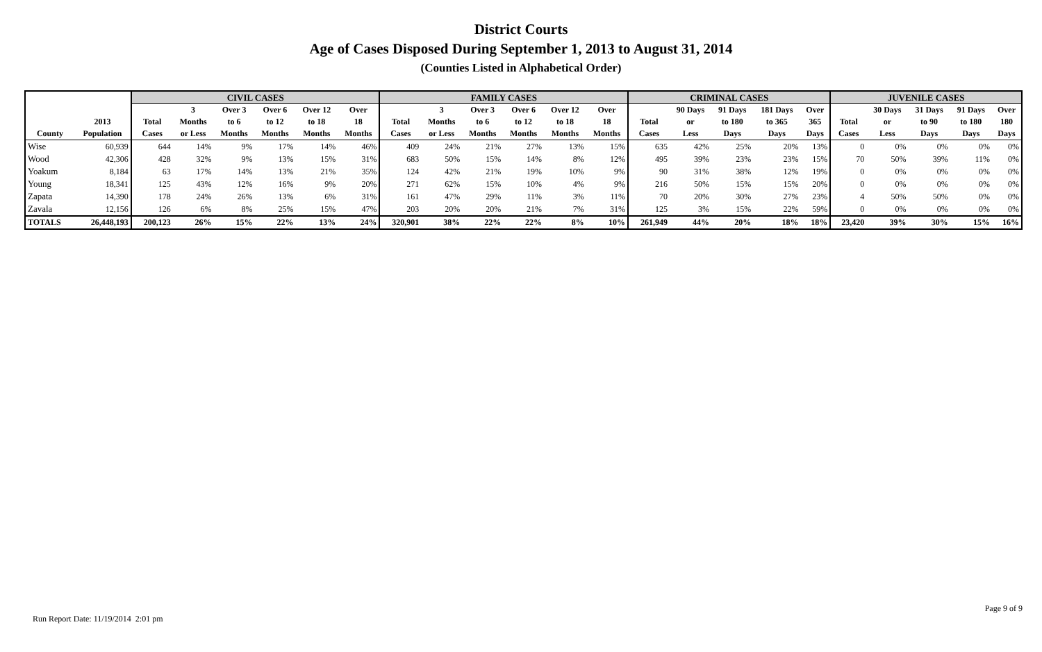District Courts
Age of Cases Disposed During September 1, 2013 to August 31, 2014
(Counties Listed in Alphabetical Order)
| | | CIVIL CASES | | | | | | FAMILY CASES | | | | | | CRIMINAL CASES | | | | | JUVENILE CASES | | | | |
| --- | --- | --- | --- | --- | --- | --- | --- | --- | --- | --- | --- | --- | --- | --- | --- | --- | --- | --- | --- | --- | --- | --- | --- |
| | | | 3 | Over 3 | Over 6 | Over 12 | Over | | 3 | Over 3 | Over 6 | Over 12 | Over | | 90 Days | 91 Days | 181 Days | Over | | 30 Days | 31 Days | 91 Days | Over |
| | 2013 | Total | Months | to 6 | to 12 | to 18 | 18 | Total | Months | to 6 | to 12 | to 18 | 18 | Total | or | to 180 | to 365 | 365 | Total | or | to 90 | to 180 | 180 |
| County | Population | Cases | or Less | Months | Months | Months | Months | Cases | or Less | Months | Months | Months | Months | Cases | Less | Days | Days | Days | Cases | Less | Days | Days | Days |
| Wise | 60,939 | 644 | 14% | 9% | 17% | 14% | 46% | 409 | 24% | 21% | 27% | 13% | 15% | 635 | 42% | 25% | 20% | 13% | 0 | 0% | 0% | 0% | 0% |
| Wood | 42,306 | 428 | 32% | 9% | 13% | 15% | 31% | 683 | 50% | 15% | 14% | 8% | 12% | 495 | 39% | 23% | 23% | 15% | 70 | 50% | 39% | 11% | 0% |
| Yoakum | 8,184 | 63 | 17% | 14% | 13% | 21% | 35% | 124 | 42% | 21% | 19% | 10% | 9% | 90 | 31% | 38% | 12% | 19% | 0 | 0% | 0% | 0% | 0% |
| Young | 18,341 | 125 | 43% | 12% | 16% | 9% | 20% | 271 | 62% | 15% | 10% | 4% | 9% | 216 | 50% | 15% | 15% | 20% | 0 | 0% | 0% | 0% | 0% |
| Zapata | 14,390 | 178 | 24% | 26% | 13% | 6% | 31% | 161 | 47% | 29% | 11% | 3% | 11% | 70 | 20% | 30% | 27% | 23% | 4 | 50% | 50% | 0% | 0% |
| Zavala | 12,156 | 126 | 6% | 8% | 25% | 15% | 47% | 203 | 20% | 20% | 21% | 7% | 31% | 125 | 3% | 15% | 22% | 59% | 0 | 0% | 0% | 0% | 0% |
| TOTALS | 26,448,193 | 200,123 | 26% | 15% | 22% | 13% | 24% | 320,901 | 38% | 22% | 22% | 8% | 10% | 261,949 | 44% | 20% | 18% | 18% | 23,420 | 39% | 30% | 15% | 16% |
Page 9 of 9
Run Report Date: 11/19/2014 2:01 pm